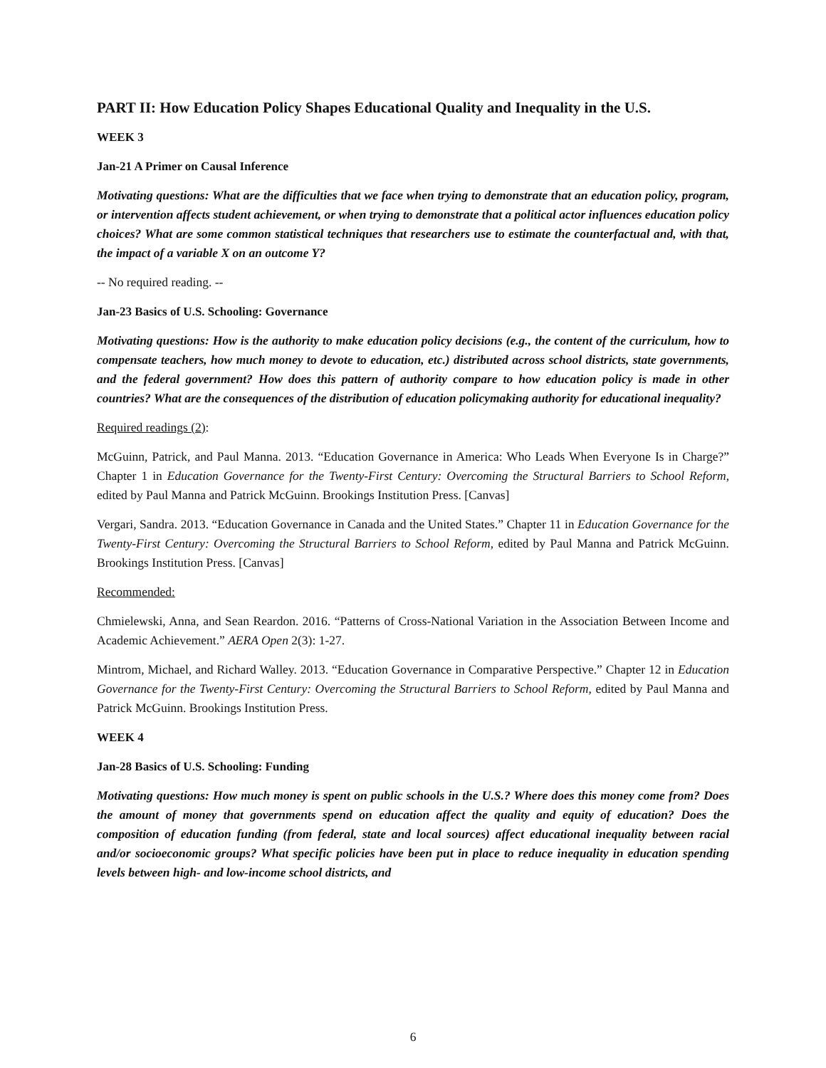PART II: How Education Policy Shapes Educational Quality and Inequality in the U.S.
WEEK 3
Jan-21 A Primer on Causal Inference
Motivating questions: What are the difficulties that we face when trying to demonstrate that an education policy, program, or intervention affects student achievement, or when trying to demonstrate that a political actor influences education policy choices? What are some common statistical techniques that researchers use to estimate the counterfactual and, with that, the impact of a variable X on an outcome Y?
-- No required reading. --
Jan-23 Basics of U.S. Schooling: Governance
Motivating questions: How is the authority to make education policy decisions (e.g., the content of the curriculum, how to compensate teachers, how much money to devote to education, etc.) distributed across school districts, state governments, and the federal government? How does this pattern of authority compare to how education policy is made in other countries? What are the consequences of the distribution of education policymaking authority for educational inequality?
Required readings (2):
McGuinn, Patrick, and Paul Manna. 2013. “Education Governance in America: Who Leads When Everyone Is in Charge?” Chapter 1 in Education Governance for the Twenty-First Century: Overcoming the Structural Barriers to School Reform, edited by Paul Manna and Patrick McGuinn. Brookings Institution Press. [Canvas]
Vergari, Sandra. 2013. “Education Governance in Canada and the United States.” Chapter 11 in Education Governance for the Twenty-First Century: Overcoming the Structural Barriers to School Reform, edited by Paul Manna and Patrick McGuinn. Brookings Institution Press. [Canvas]
Recommended:
Chmielewski, Anna, and Sean Reardon. 2016. “Patterns of Cross-National Variation in the Association Between Income and Academic Achievement.” AERA Open 2(3): 1-27.
Mintrom, Michael, and Richard Walley. 2013. “Education Governance in Comparative Perspective.” Chapter 12 in Education Governance for the Twenty-First Century: Overcoming the Structural Barriers to School Reform, edited by Paul Manna and Patrick McGuinn. Brookings Institution Press.
WEEK 4
Jan-28 Basics of U.S. Schooling: Funding
Motivating questions: How much money is spent on public schools in the U.S.? Where does this money come from? Does the amount of money that governments spend on education affect the quality and equity of education? Does the composition of education funding (from federal, state and local sources) affect educational inequality between racial and/or socioeconomic groups? What specific policies have been put in place to reduce inequality in education spending levels between high- and low-income school districts, and
6